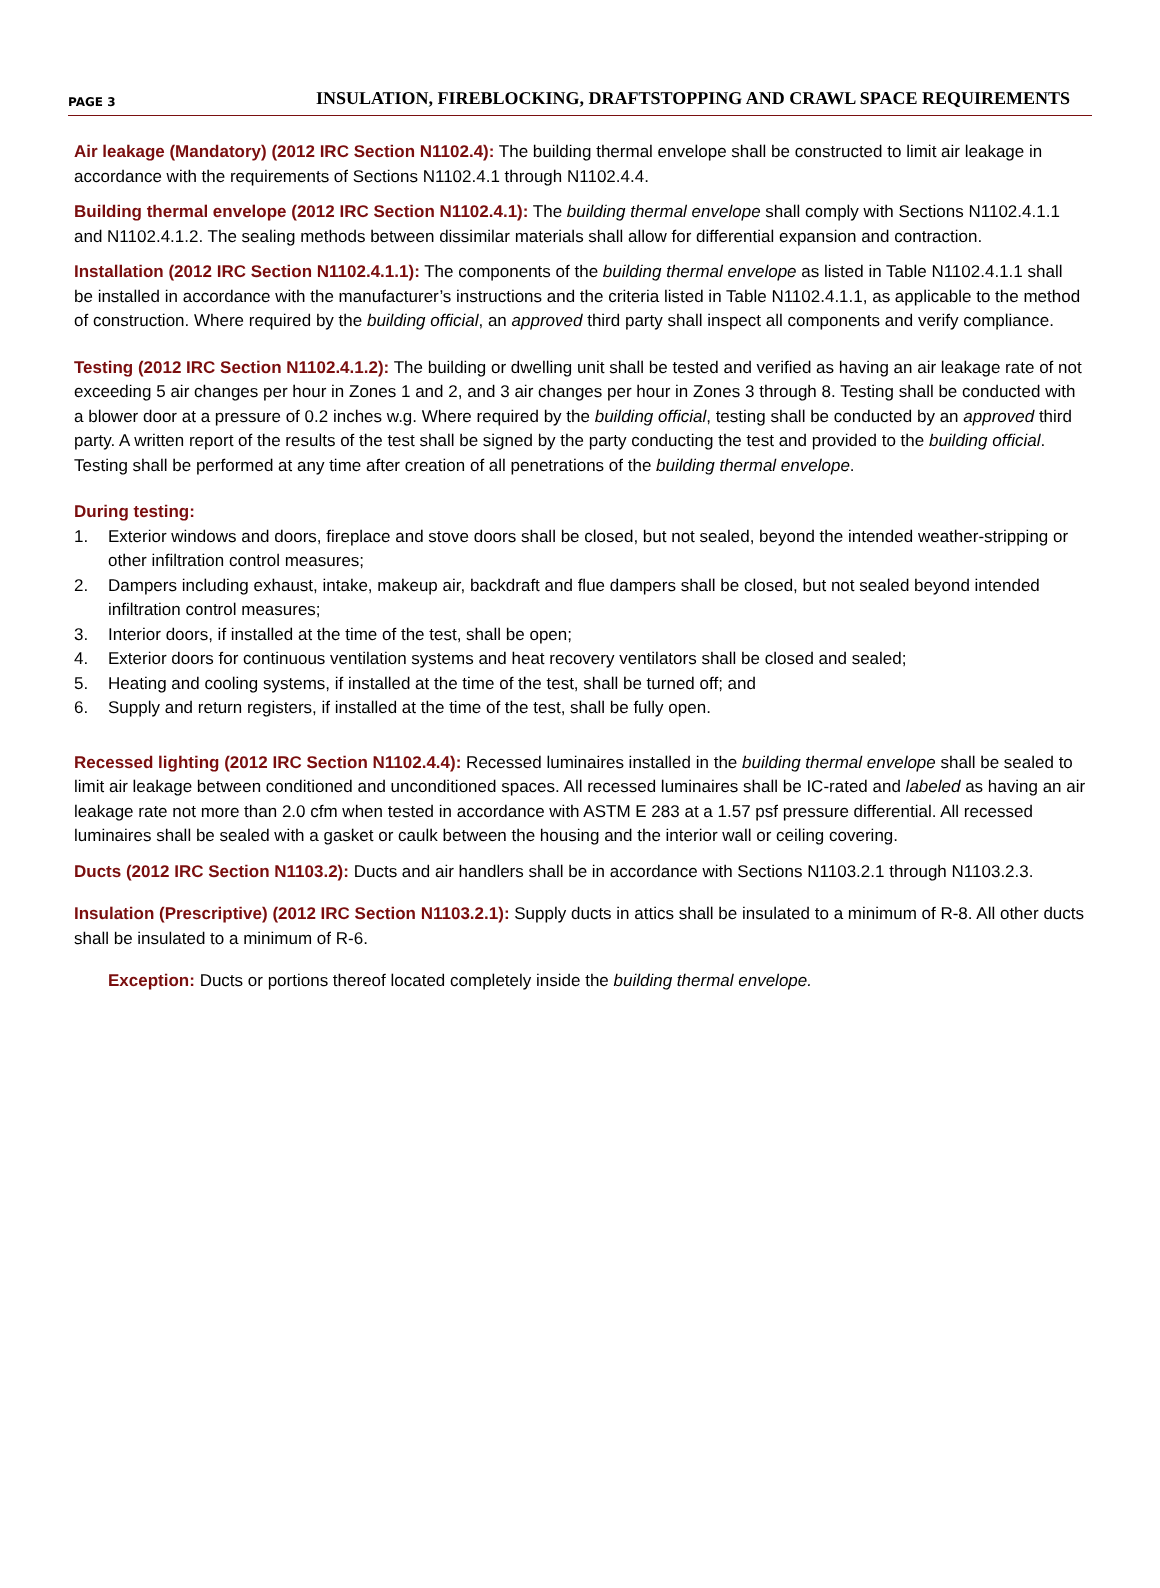PAGE 3 INSULATION, FIREBLOCKING, DRAFTSTOPPING AND CRAWL SPACE REQUIREMENTS
Air leakage (Mandatory) (2012 IRC Section N1102.4): The building thermal envelope shall be constructed to limit air leakage in accordance with the requirements of Sections N1102.4.1 through N1102.4.4.
Building thermal envelope (2012 IRC Section N1102.4.1): The building thermal envelope shall comply with Sections N1102.4.1.1 and N1102.4.1.2. The sealing methods between dissimilar materials shall allow for differential expansion and contraction.
Installation (2012 IRC Section N1102.4.1.1): The components of the building thermal envelope as listed in Table N1102.4.1.1 shall be installed in accordance with the manufacturer’s instructions and the criteria listed in Table N1102.4.1.1, as applicable to the method of construction. Where required by the building official, an approved third party shall inspect all components and verify compliance.
Testing (2012 IRC Section N1102.4.1.2): The building or dwelling unit shall be tested and verified as having an air leakage rate of not exceeding 5 air changes per hour in Zones 1 and 2, and 3 air changes per hour in Zones 3 through 8. Testing shall be conducted with a blower door at a pressure of 0.2 inches w.g. Where required by the building official, testing shall be conducted by an approved third party. A written report of the results of the test shall be signed by the party conducting the test and provided to the building official. Testing shall be performed at any time after creation of all penetrations of the building thermal envelope.
During testing:
1. Exterior windows and doors, fireplace and stove doors shall be closed, but not sealed, beyond the intended weather-stripping or other infiltration control measures;
2. Dampers including exhaust, intake, makeup air, backdraft and flue dampers shall be closed, but not sealed beyond intended infiltration control measures;
3. Interior doors, if installed at the time of the test, shall be open;
4. Exterior doors for continuous ventilation systems and heat recovery ventilators shall be closed and sealed;
5. Heating and cooling systems, if installed at the time of the test, shall be turned off; and
6. Supply and return registers, if installed at the time of the test, shall be fully open.
Recessed lighting (2012 IRC Section N1102.4.4): Recessed luminaires installed in the building thermal envelope shall be sealed to limit air leakage between conditioned and unconditioned spaces. All recessed luminaires shall be IC-rated and labeled as having an air leakage rate not more than 2.0 cfm when tested in accordance with ASTM E 283 at a 1.57 psf pressure differential. All recessed luminaires shall be sealed with a gasket or caulk between the housing and the interior wall or ceiling covering.
Ducts (2012 IRC Section N1103.2): Ducts and air handlers shall be in accordance with Sections N1103.2.1 through N1103.2.3.
Insulation (Prescriptive) (2012 IRC Section N1103.2.1): Supply ducts in attics shall be insulated to a minimum of R-8. All other ducts shall be insulated to a minimum of R-6.
Exception: Ducts or portions thereof located completely inside the building thermal envelope.